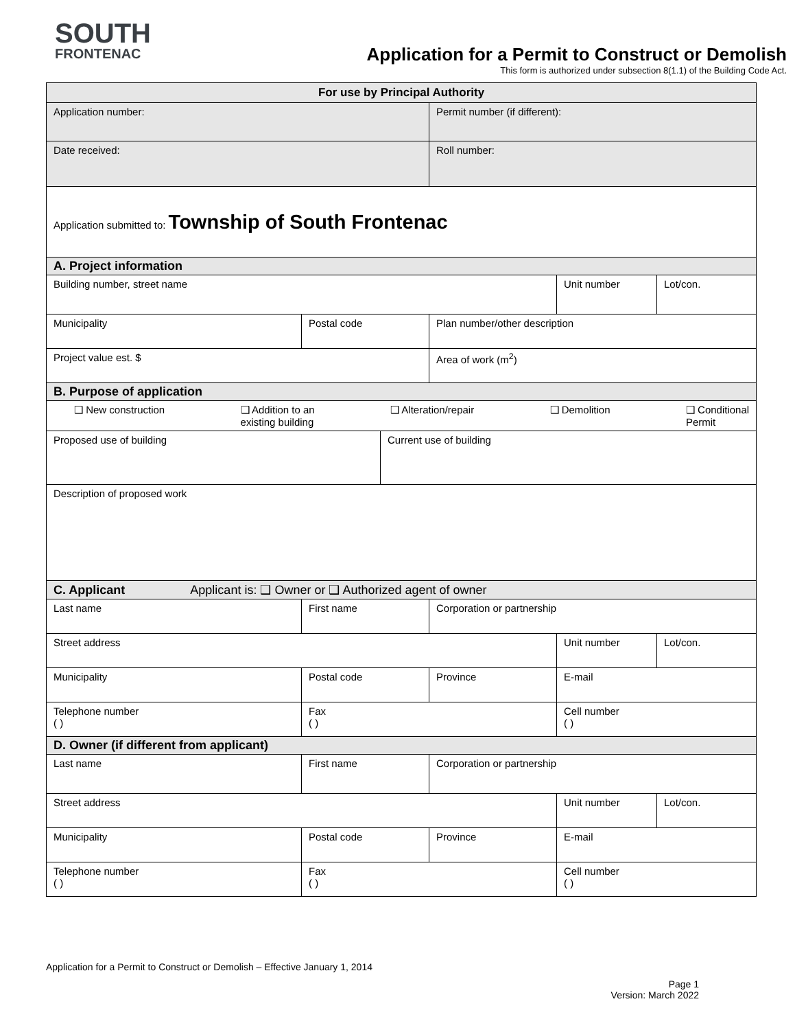SOUTH
FRONTENAC
Application for a Permit to Construct or Demolish
This form is authorized under subsection 8(1.1) of the Building Code Act.
| For use by Principal Authority | | | | | |
| --- | --- | --- | --- | --- | --- |
| Application number: | | | Permit number (if different): | | |
| Date received: | | | Roll number: | | |
| Application submitted to: Township of South Frontenac | | | | | |
| A. Project information | | | | | |
| Building number, street name | | | | Unit number | Lot/con. |
| Municipality | Postal code | | Plan number/other description | | |
| Project value est. $ | | | Area of work (m<sup>2</sup>) | | |
| B. Purpose of application | | | | | |
| ❑ New construction ❑ Addition to an existing building ❑ Alteration/repair ❑ Demolition ❑ Conditional Permit | | | | | |
| Proposed use of building | | Current use of building | | | |
| Description of proposed work | | | | | |
| C. Applicant Applicant is: ❑ Owner or ❑ Authorized agent of owner | | | | | |
| Last name | First name | | Corporation or partnership | | |
| Street address | | | | Unit number | Lot/con. |
| Municipality | Postal code | | Province | E-mail | |
| Telephone number ( ) | Fax ( ) | | | Cell number ( ) | |
| D. Owner (if different from applicant) | | | | | |
| Last name | First name | | Corporation or partnership | | |
| Street address | | | | Unit number | Lot/con. |
| Municipality | Postal code | | Province | E-mail | |
| Telephone number ( ) | Fax ( ) | | | Cell number ( ) | |
Application for a Permit to Construct or Demolish – Effective January 1, 2014
Page 1
Version: March 2022